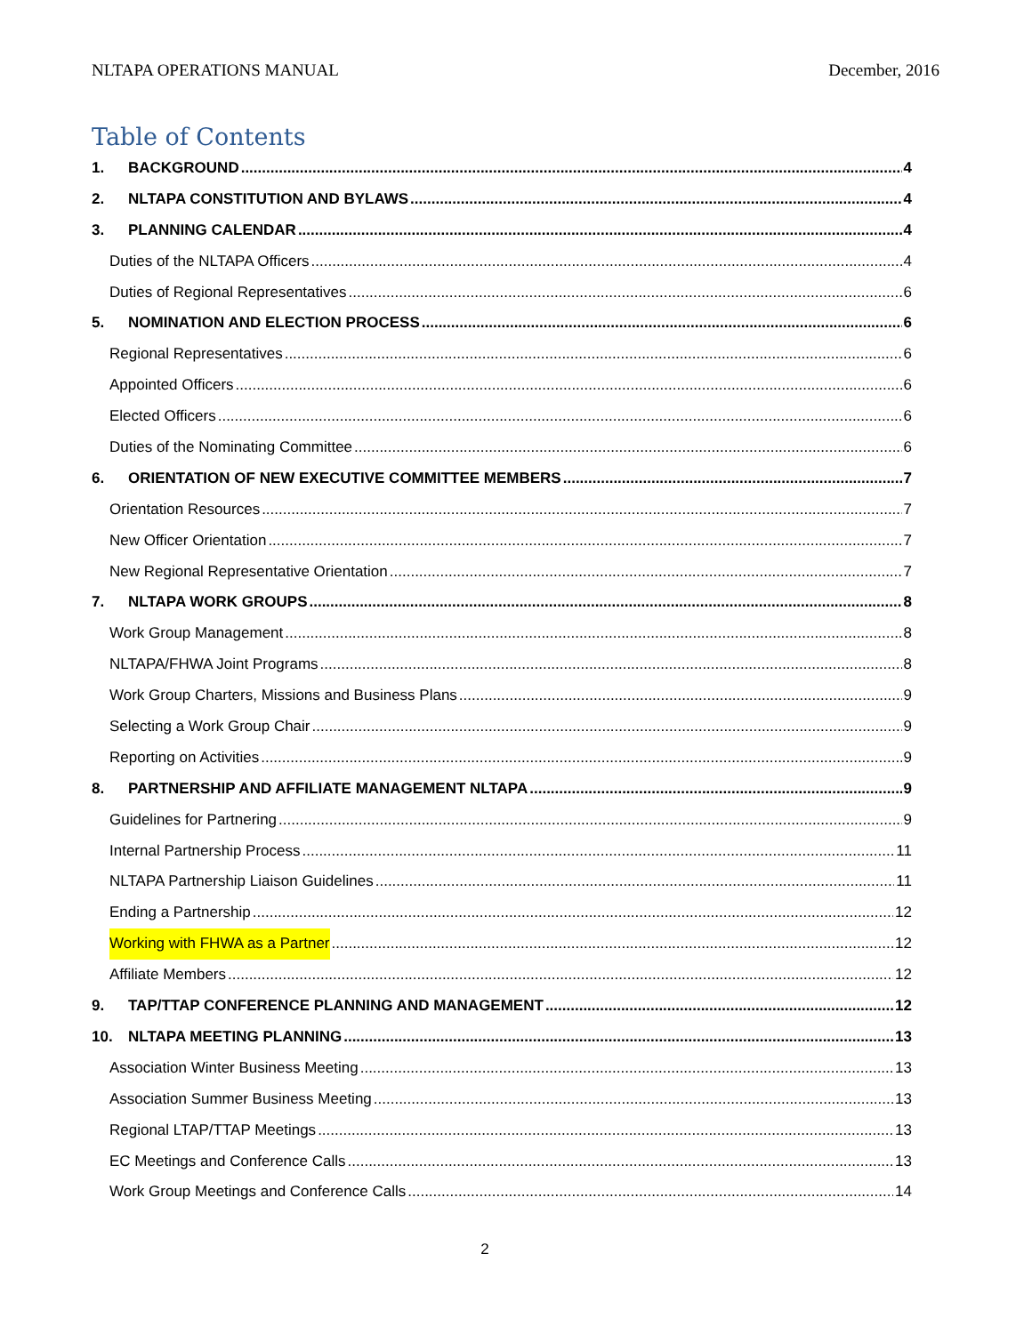NLTAPA OPERATIONS MANUAL December, 2016
Table of Contents
1. BACKGROUND 4
2. NLTAPA CONSTITUTION AND BYLAWS 4
3. PLANNING CALENDAR 4
Duties of the NLTAPA Officers 4
Duties of Regional Representatives 6
5. NOMINATION AND ELECTION PROCESS 6
Regional Representatives 6
Appointed Officers 6
Elected Officers 6
Duties of the Nominating Committee 6
6. ORIENTATION OF NEW EXECUTIVE COMMITTEE MEMBERS 7
Orientation Resources 7
New Officer Orientation 7
New Regional Representative Orientation 7
7. NLTAPA WORK GROUPS 8
Work Group Management 8
NLTAPA/FHWA Joint Programs 8
Work Group Charters, Missions and Business Plans 9
Selecting a Work Group Chair 9
Reporting on Activities 9
8. PARTNERSHIP AND AFFILIATE MANAGEMENT NLTAPA 9
Guidelines for Partnering 9
Internal Partnership Process 11
NLTAPA Partnership Liaison Guidelines 11
Ending a Partnership 12
Working with FHWA as a Partner 12
Affiliate Members 12
9. TAP/TTAP CONFERENCE PLANNING AND MANAGEMENT 12
10. NLTAPA MEETING PLANNING 13
Association Winter Business Meeting 13
Association Summer Business Meeting 13
Regional LTAP/TTAP Meetings 13
EC Meetings and Conference Calls 13
Work Group Meetings and Conference Calls 14
2